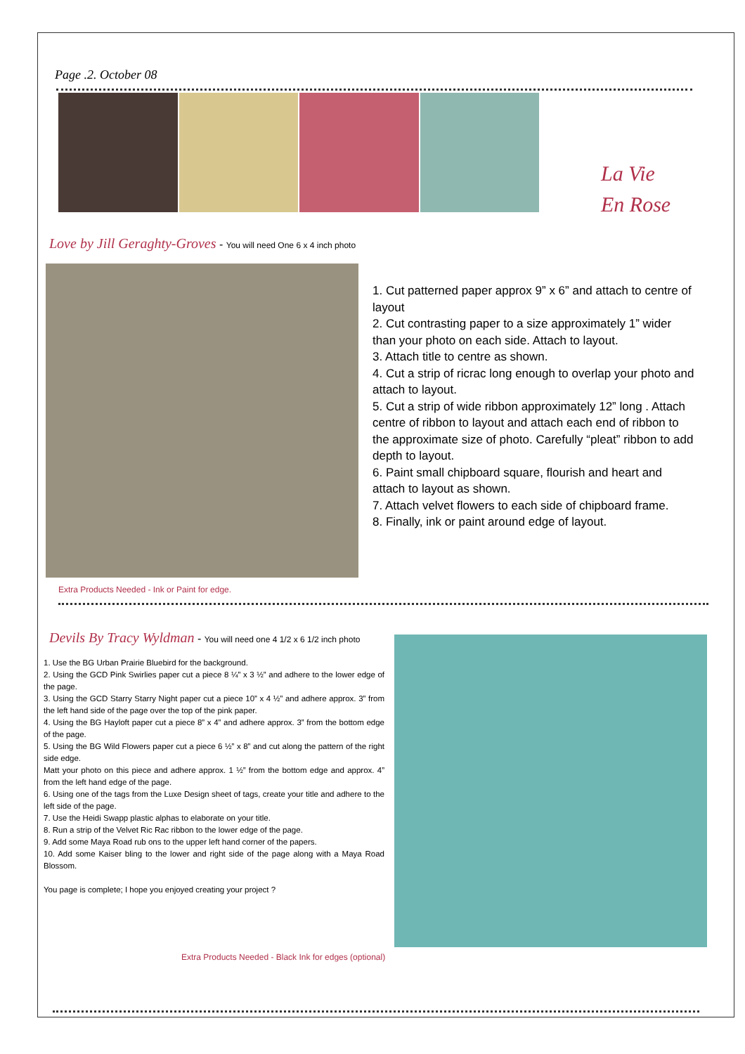Page .2. October 08
La Vie
En Rose
Love by Jill Geraghty-Groves - You will need One 6 x 4 inch photo
1. Cut patterned paper approx 9” x 6” and attach to centre of layout
2. Cut contrasting paper to a size approximately 1” wider than your photo on each side. Attach to layout.
3. Attach title to centre as shown.
4. Cut a strip of ricrac long enough to overlap your photo and attach to layout.
5. Cut a strip of wide ribbon approximately 12” long . Attach centre of ribbon to layout and attach each end of ribbon to the approximate size of photo. Carefully “pleat” ribbon to add depth to layout.
6. Paint small chipboard square, flourish and heart and attach to layout as shown.
7. Attach velvet flowers to each side of chipboard frame.
8. Finally, ink or paint around edge of layout.
Extra Products Needed - Ink or Paint for edge.
Devils By Tracy Wyldman - You will need one 4 1/2 x 6 1/2 inch photo
1. Use the BG Urban Prairie Bluebird for the background.
2. Using the GCD Pink Swirlies paper cut a piece 8 ¼” x 3 ½” and adhere to the lower edge of the page.
3. Using the GCD Starry Starry Night paper cut a piece 10” x 4 ½” and adhere approx. 3” from the left hand side of the page over the top of the pink paper.
4. Using the BG Hayloft paper cut a piece 8” x 4” and adhere approx. 3” from the bottom edge of the page.
5. Using the BG Wild Flowers paper cut a piece 6 ½” x 8” and cut along the pattern of the right side edge.
Matt your photo on this piece and adhere approx. 1 ½” from the bottom edge and approx. 4” from the left hand edge of the page.
6. Using one of the tags from the Luxe Design sheet of tags, create your title and adhere to the left side of the page.
7. Use the Heidi Swapp plastic alphas to elaborate on your title.
8. Run a strip of the Velvet Ric Rac ribbon to the lower edge of the page.
9. Add some Maya Road rub ons to the upper left hand corner of the papers.
10. Add some Kaiser bling to the lower and right side of the page along with a Maya Road Blossom.
You page is complete; I hope you enjoyed creating your project ?
Extra Products Needed - Black Ink for edges (optional)